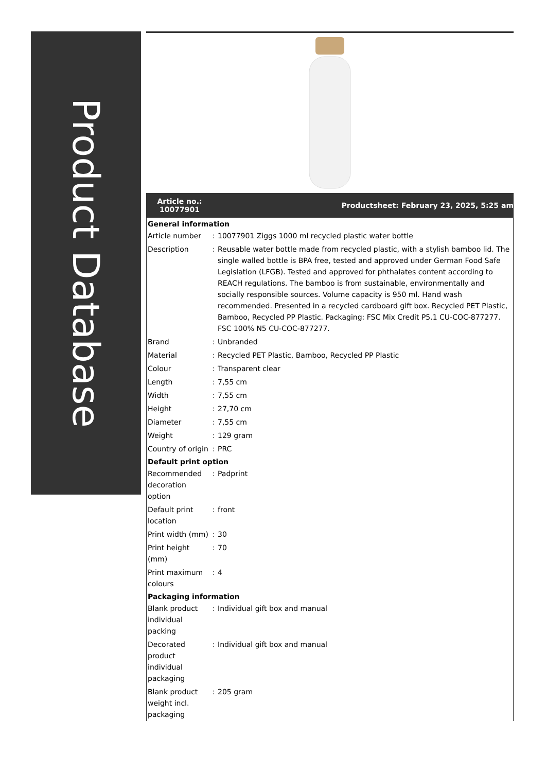Product Database
Article no.: 10077901
Productsheet: February 23, 2025, 5:25 am
| General information | | |
| --- | --- | --- |
| Article number | : | 10077901 Ziggs 1000 ml recycled plastic water bottle |
| Description | : | Reusable water bottle made from recycled plastic, with a stylish bamboo lid. The single walled bottle is BPA free, tested and approved under German Food Safe Legislation (LFGB). Tested and approved for phthalates content according to REACH regulations. The bamboo is from sustainable, environmentally and socially responsible sources. Volume capacity is 950 ml. Hand wash recommended. Presented in a recycled cardboard gift box. Recycled PET Plastic, Bamboo, Recycled PP Plastic. Packaging: FSC Mix Credit P5.1 CU-COC-877277. FSC 100% N5 CU-COC-877277. |
| Brand | : | Unbranded |
| Material | : | Recycled PET Plastic, Bamboo, Recycled PP Plastic |
| Colour | : | Transparent clear |
| Length | : | 7,55 cm |
| Width | : | 7,55 cm |
| Height | : | 27,70 cm |
| Diameter | : | 7,55 cm |
| Weight | : | 129 gram |
| Country of origin | : | PRC |
| Default print option | | |
| Recommended decoration option | : | Padprint |
| Default print location | : | front |
| Print width (mm) | : | 30 |
| Print height (mm) | : | 70 |
| Print maximum colours | : | 4 |
| Packaging information | | |
| Blank product individual packing | : | Individual gift box and manual |
| Decorated product individual packaging | : | Individual gift box and manual |
| Blank product weight incl. packaging | : | 205 gram |